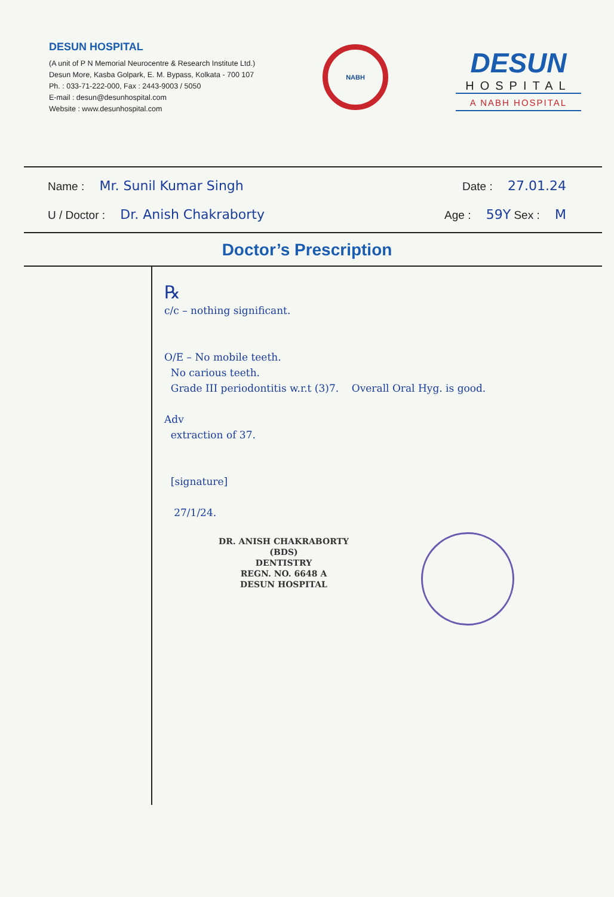DESUN HOSPITAL
(A unit of P N Memorial Neurocentre & Research Institute Ltd.)
Desun More, Kasba Golpark, E. M. Bypass, Kolkata - 700 107
Ph. : 033-71-222-000, Fax : 2443-9003 / 5050
E-mail : desun@desunhospital.com
Website : www.desunhospital.com
NABH
DESUN
HOSPITAL
A NABH HOSPITAL
Name : Mr. Sunil Kumar Singh Date : 27.01.24
U / Doctor : Dr. Anish Chakraborty Age : 59Y Sex : M
Doctor’s Prescription
℞
c/c – nothing significant.
O/E – No mobile teeth.
No carious teeth.
Grade III periodontitis w.r.t (3)7. Overall Oral Hyg. is good.
Adv
extraction of 37.
[signature]
27/1/24.
DR. ANISH CHAKRABORTY
(BDS)
DENTISTRY
REGN. NO. 6648 A
DESUN HOSPITAL